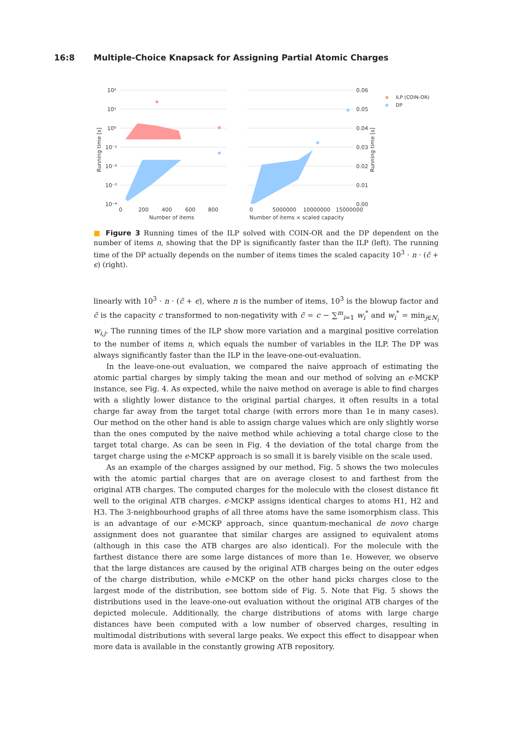16:8 Multiple-Choice Knapsack for Assigning Partial Atomic Charges
10²
10¹
10⁰
10⁻¹
10⁻²
10⁻³
10⁻⁴
0.06
0.05
0.04
0.03
0.02
0.01
0.00
0
200
400
600
800
Number of items
0
5000000
10000000
15000000
Number of items × scaled capacity
Running time [s]
Running time [s]
ILP (COIN-OR)
DP
■ Figure 3 Running times of the ILP solved with COIN-OR and the DP dependent on the number of items n, showing that the DP is significantly faster than the ILP (left). The running time of the DP actually depends on the number of items times the scaled capacity 10<sup>3</sup> · n · (c̃ + ϵ) (right).
linearly with 10<sup>3</sup> · n · (c̃ + ϵ), where n is the number of items, 10<sup>3</sup> is the blowup factor and c̃ is the capacity c transformed to non-negativity with c̃ = c − ∑<sup>m</sup><sub>i=1</sub> w<sub>i</sub><sup>*</sup> and w<sub>i</sub><sup>*</sup> = min<sub>j∈N<sub>i</sub></sub> w<sub>i,j</sub>. The running times of the ILP show more variation and a marginal positive correlation to the number of items n, which equals the number of variables in the ILP. The DP was always significantly faster than the ILP in the leave-one-out-evaluation.
In the leave-one-out evaluation, we compared the naive approach of estimating the atomic partial charges by simply taking the mean and our method of solving an ϵ-MCKP instance, see Fig. 4. As expected, while the naive method on average is able to find charges with a slightly lower distance to the original partial charges, it often results in a total charge far away from the target total charge (with errors more than 1e in many cases). Our method on the other hand is able to assign charge values which are only slightly worse than the ones computed by the naive method while achieving a total charge close to the target total charge. As can be seen in Fig. 4 the deviation of the total charge from the target charge using the ϵ-MCKP approach is so small it is barely visible on the scale used.
As an example of the charges assigned by our method, Fig. 5 shows the two molecules with the atomic partial charges that are on average closest to and farthest from the original ATB charges. The computed charges for the molecule with the closest distance fit well to the original ATB charges. ϵ-MCKP assigns identical charges to atoms H1, H2 and H3. The 3-neighbourhood graphs of all three atoms have the same isomorphism class. This is an advantage of our ϵ-MCKP approach, since quantum-mechanical de novo charge assignment does not guarantee that similar charges are assigned to equivalent atoms (although in this case the ATB charges are also identical). For the molecule with the farthest distance there are some large distances of more than 1e. However, we observe that the large distances are caused by the original ATB charges being on the outer edges of the charge distribution, while ϵ-MCKP on the other hand picks charges close to the largest mode of the distribution, see bottom side of Fig. 5. Note that Fig. 5 shows the distributions used in the leave-one-out evaluation without the original ATB charges of the depicted molecule. Additionally, the charge distributions of atoms with large charge distances have been computed with a low number of observed charges, resulting in multimodal distributions with several large peaks. We expect this effect to disappear when more data is available in the constantly growing ATB repository.